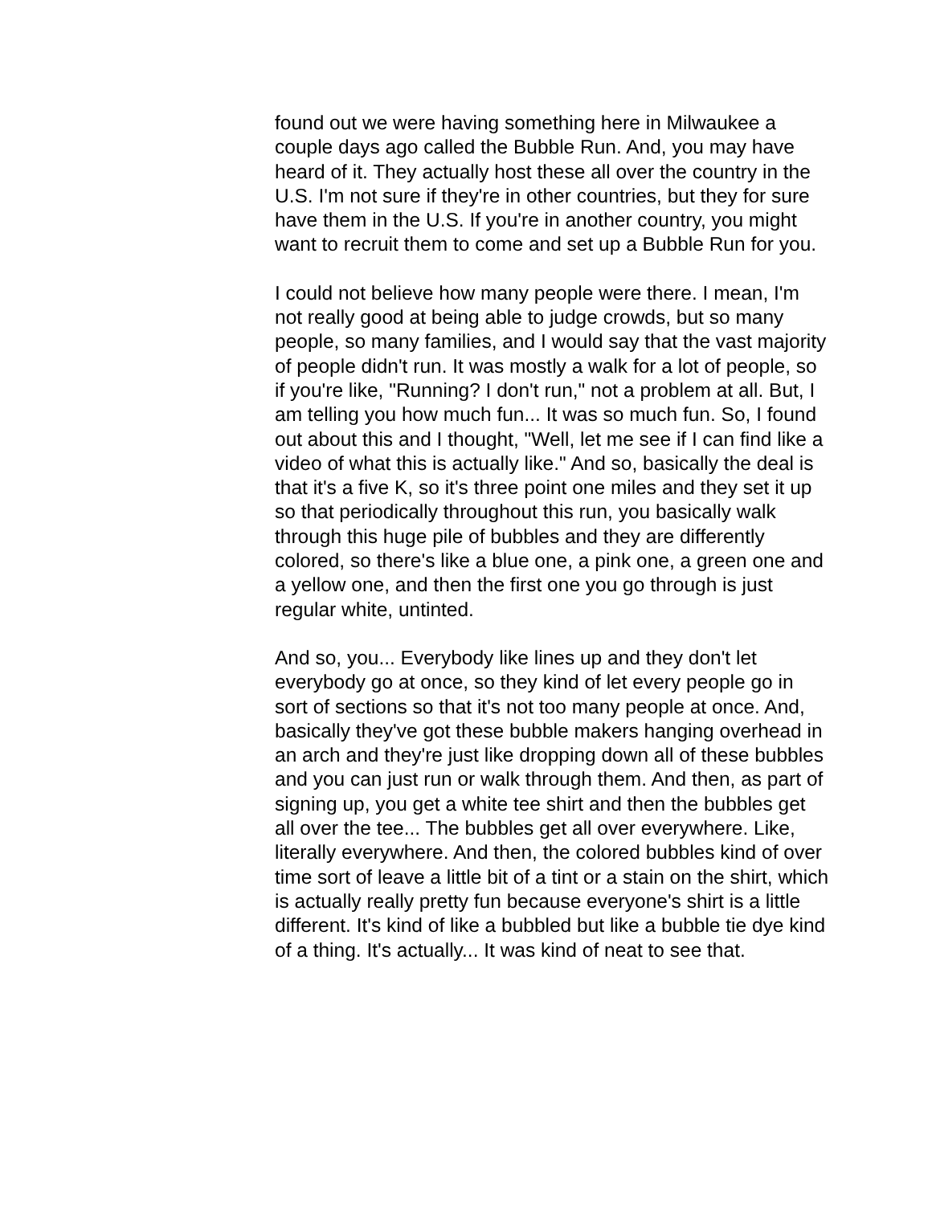found out we were having something here in Milwaukee a couple days ago called the Bubble Run. And, you may have heard of it. They actually host these all over the country in the U.S. I'm not sure if they're in other countries, but they for sure have them in the U.S. If you're in another country, you might want to recruit them to come and set up a Bubble Run for you.
I could not believe how many people were there. I mean, I'm not really good at being able to judge crowds, but so many people, so many families, and I would say that the vast majority of people didn't run. It was mostly a walk for a lot of people, so if you're like, "Running? I don't run," not a problem at all. But, I am telling you how much fun... It was so much fun. So, I found out about this and I thought, "Well, let me see if I can find like a video of what this is actually like." And so, basically the deal is that it's a five K, so it's three point one miles and they set it up so that periodically throughout this run, you basically walk through this huge pile of bubbles and they are differently colored, so there's like a blue one, a pink one, a green one and a yellow one, and then the first one you go through is just regular white, untinted.
And so, you... Everybody like lines up and they don't let everybody go at once, so they kind of let every people go in sort of sections so that it's not too many people at once. And, basically they've got these bubble makers hanging overhead in an arch and they're just like dropping down all of these bubbles and you can just run or walk through them. And then, as part of signing up, you get a white tee shirt and then the bubbles get all over the tee... The bubbles get all over everywhere. Like, literally everywhere. And then, the colored bubbles kind of over time sort of leave a little bit of a tint or a stain on the shirt, which is actually really pretty fun because everyone's shirt is a little different. It's kind of like a bubbled but like a bubble tie dye kind of a thing. It's actually... It was kind of neat to see that.